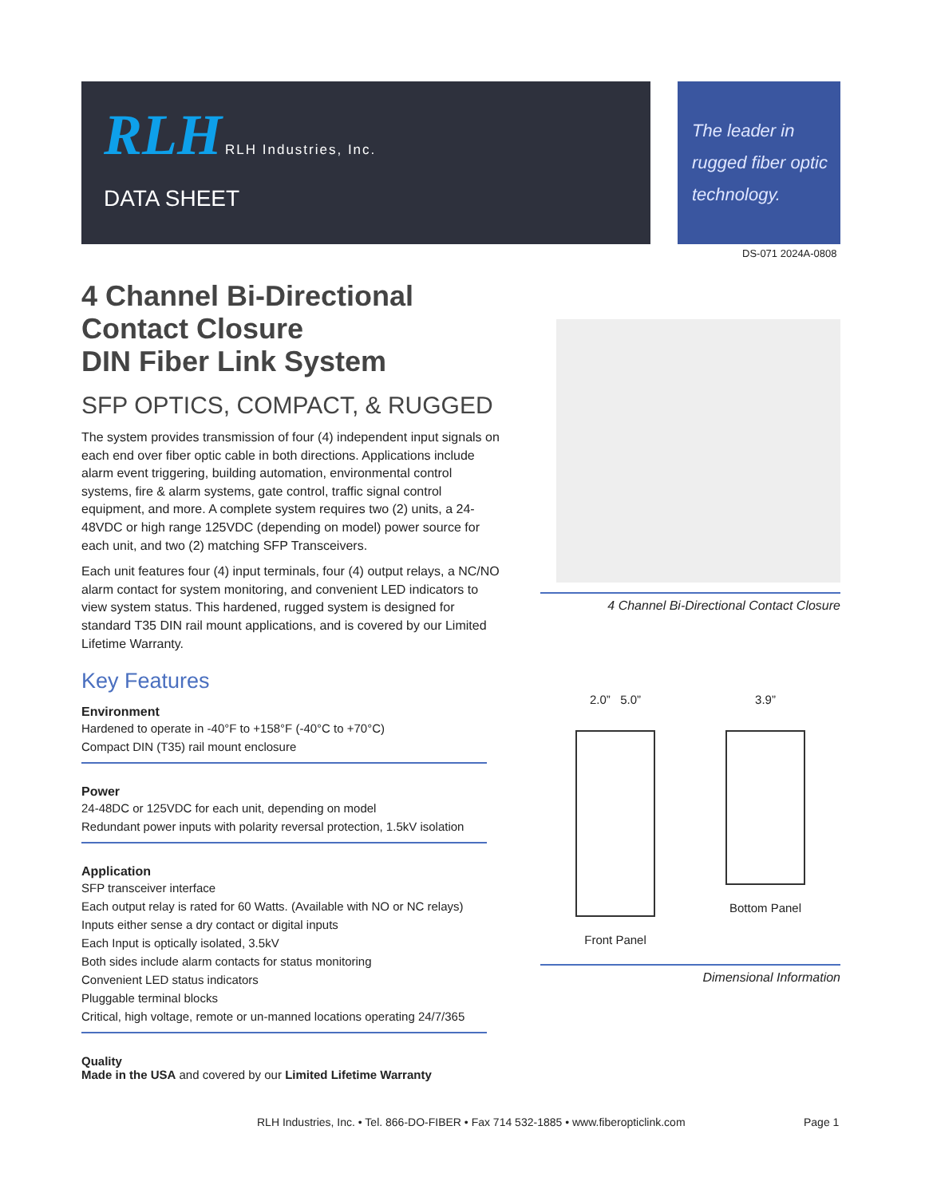RLH RLH Industries, Inc.
DATA SHEET
The leader in rugged fiber optic technology.
DS-071 2024A-0808
4 Channel Bi-Directional
Contact Closure
DIN Fiber Link System
SFP OPTICS, COMPACT, & RUGGED
The system provides transmission of four (4) independent input signals on each end over fiber optic cable in both directions. Applications include alarm event triggering, building automation, environmental control systems, fire & alarm systems, gate control, traffic signal control equipment, and more. A complete system requires two (2) units, a 24-48VDC or high range 125VDC (depending on model) power source for each unit, and two (2) matching SFP Transceivers.
Each unit features four (4) input terminals, four (4) output relays, a NC/NO alarm contact for system monitoring, and convenient LED indicators to view system status. This hardened, rugged system is designed for standard T35 DIN rail mount applications, and is covered by our Limited Lifetime Warranty.
Key Features
Environment
Hardened to operate in -40°F to +158°F (-40°C to +70°C)
Compact DIN (T35) rail mount enclosure
Power
24-48DC or 125VDC for each unit, depending on model
Redundant power inputs with polarity reversal protection, 1.5kV isolation
Application
SFP transceiver interface
Each output relay is rated for 60 Watts. (Available with NO or NC relays)
Inputs either sense a dry contact or digital inputs
Each Input is optically isolated, 3.5kV
Both sides include alarm contacts for status monitoring
Convenient LED status indicators
Pluggable terminal blocks
Critical, high voltage, remote or un-manned locations operating 24/7/365
Quality
Made in the USA and covered by our Limited Lifetime Warranty
4 Channel Bi-Directional Contact Closure
2.0” 5.0”
Front Panel
3.9”
Bottom Panel
Dimensional Information
RLH Industries, Inc. • Tel. 866-DO-FIBER • Fax 714 532-1885 • www.fiberopticlink.com
Page 1